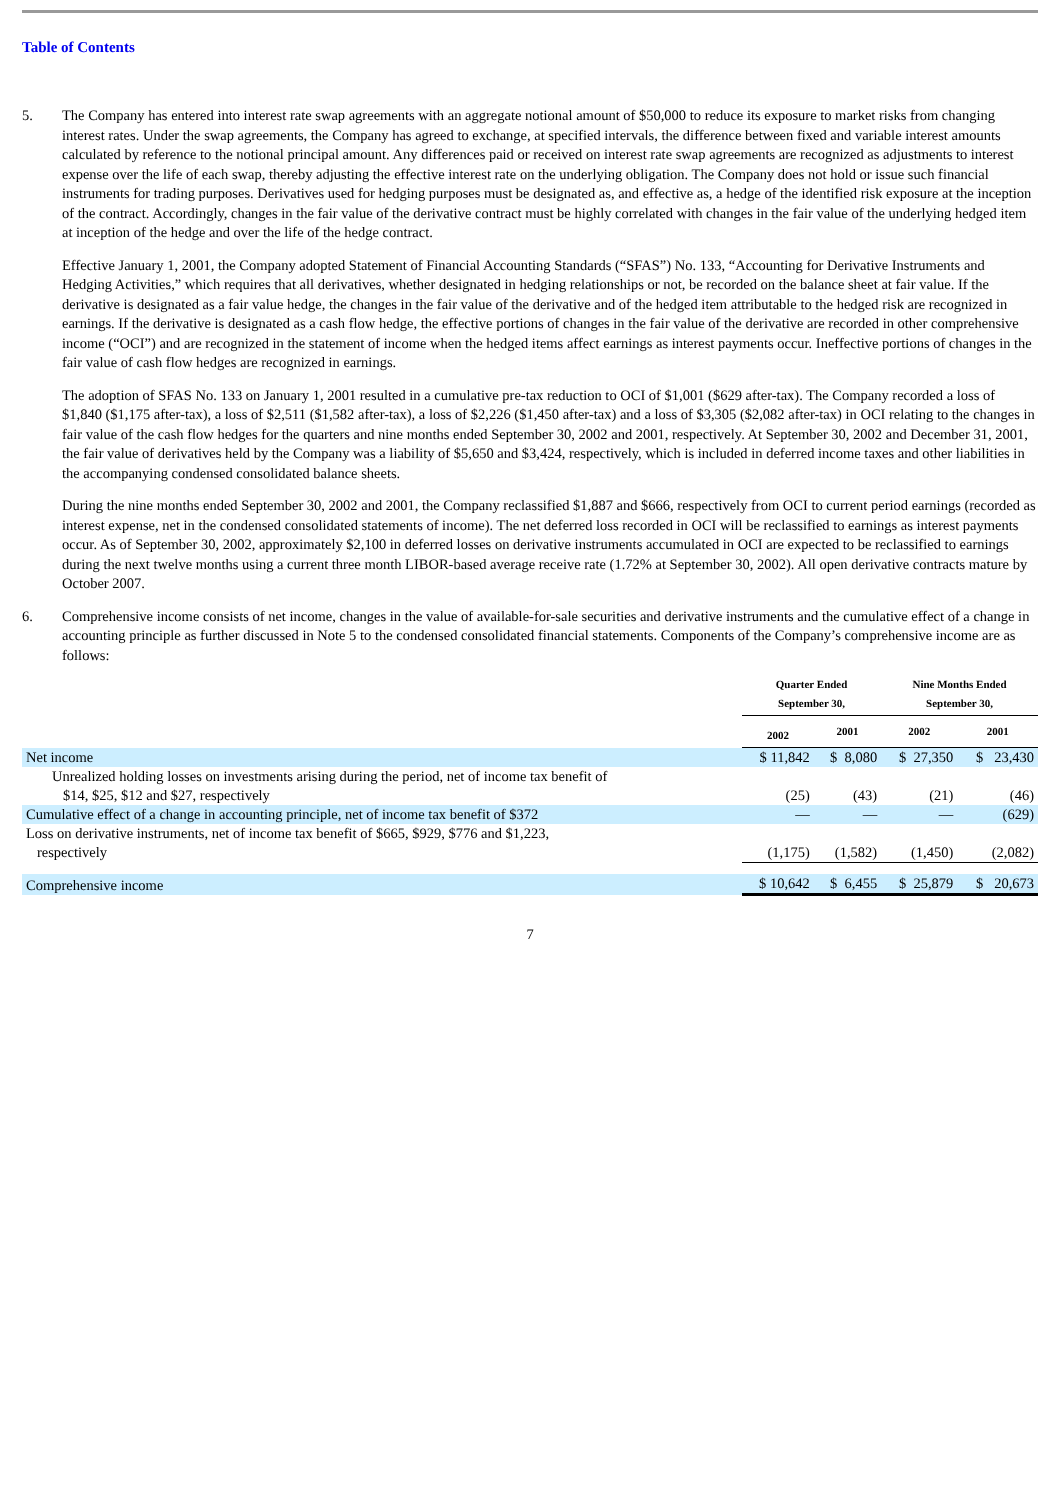Table of Contents
5.
The Company has entered into interest rate swap agreements with an aggregate notional amount of $50,000 to reduce its exposure to market risks from changing interest rates. Under the swap agreements, the Company has agreed to exchange, at specified intervals, the difference between fixed and variable interest amounts calculated by reference to the notional principal amount. Any differences paid or received on interest rate swap agreements are recognized as adjustments to interest expense over the life of each swap, thereby adjusting the effective interest rate on the underlying obligation. The Company does not hold or issue such financial instruments for trading purposes. Derivatives used for hedging purposes must be designated as, and effective as, a hedge of the identified risk exposure at the inception of the contract. Accordingly, changes in the fair value of the derivative contract must be highly correlated with changes in the fair value of the underlying hedged item at inception of the hedge and over the life of the hedge contract.
Effective January 1, 2001, the Company adopted Statement of Financial Accounting Standards (“SFAS”) No. 133, “Accounting for Derivative Instruments and Hedging Activities,” which requires that all derivatives, whether designated in hedging relationships or not, be recorded on the balance sheet at fair value. If the derivative is designated as a fair value hedge, the changes in the fair value of the derivative and of the hedged item attributable to the hedged risk are recognized in earnings. If the derivative is designated as a cash flow hedge, the effective portions of changes in the fair value of the derivative are recorded in other comprehensive income (“OCI”) and are recognized in the statement of income when the hedged items affect earnings as interest payments occur. Ineffective portions of changes in the fair value of cash flow hedges are recognized in earnings.
The adoption of SFAS No. 133 on January 1, 2001 resulted in a cumulative pre-tax reduction to OCI of $1,001 ($629 after-tax). The Company recorded a loss of $1,840 ($1,175 after-tax), a loss of $2,511 ($1,582 after-tax), a loss of $2,226 ($1,450 after-tax) and a loss of $3,305 ($2,082 after-tax) in OCI relating to the changes in fair value of the cash flow hedges for the quarters and nine months ended September 30, 2002 and 2001, respectively. At September 30, 2002 and December 31, 2001, the fair value of derivatives held by the Company was a liability of $5,650 and $3,424, respectively, which is included in deferred income taxes and other liabilities in the accompanying condensed consolidated balance sheets.
During the nine months ended September 30, 2002 and 2001, the Company reclassified $1,887 and $666, respectively from OCI to current period earnings (recorded as interest expense, net in the condensed consolidated statements of income). The net deferred loss recorded in OCI will be reclassified to earnings as interest payments occur. As of September 30, 2002, approximately $2,100 in deferred losses on derivative instruments accumulated in OCI are expected to be reclassified to earnings during the next twelve months using a current three month LIBOR-based average receive rate (1.72% at September 30, 2002). All open derivative contracts mature by October 2007.
6.
Comprehensive income consists of net income, changes in the value of available-for-sale securities and derivative instruments and the cumulative effect of a change in accounting principle as further discussed in Note 5 to the condensed consolidated financial statements. Components of the Company’s comprehensive income are as follows:
| | Quarter Ended September 30, | | Nine Months Ended September 30, | |
| | 2002 | 2001 | 2002 | 2001 |
| Net income | $ 11,842 | $ 8,080 | $ 27,350 | $ 23,430 |
| Unrealized holding losses on investments arising during the period, net of income tax benefit of $14, $25, $12 and $27, respectively | (25) | (43) | (21) | (46) |
| Cumulative effect of a change in accounting principle, net of income tax benefit of $372 | — | — | — | (629) |
| Loss on derivative instruments, net of income tax benefit of $665, $929, $776 and $1,223, respectively | (1,175) | (1,582) | (1,450) | (2,082) |
| Comprehensive income | $ 10,642 | $ 6,455 | $ 25,879 | $ 20,673 |
7